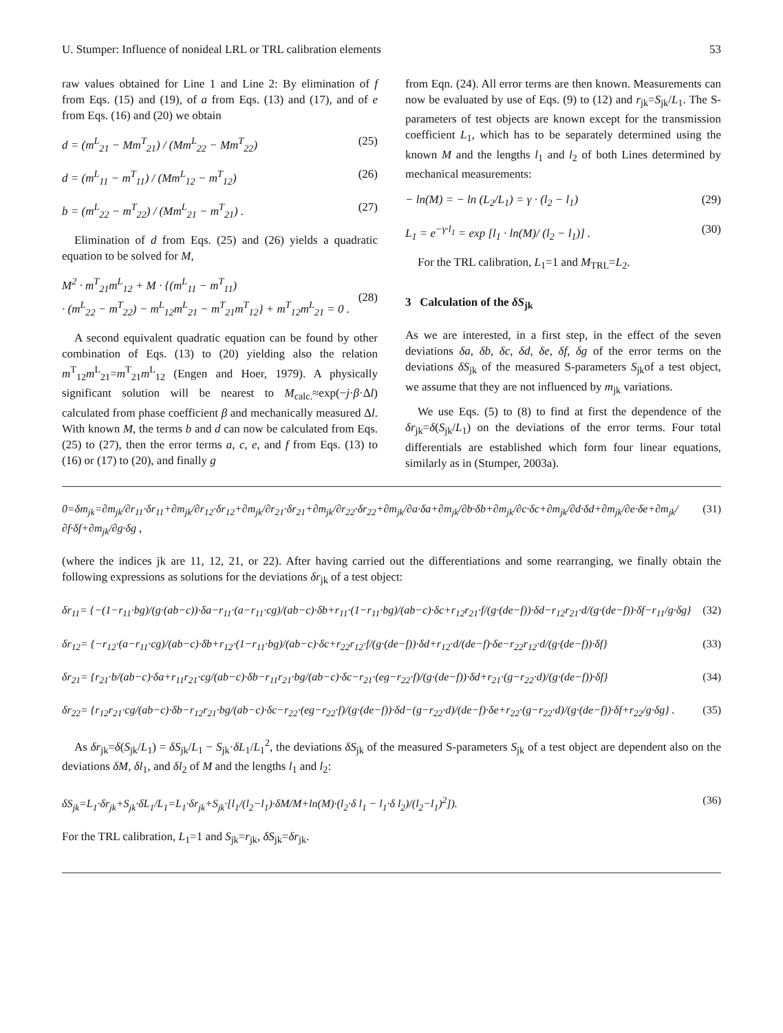U. Stumper: Influence of nonideal LRL or TRL calibration elements 53
raw values obtained for Line 1 and Line 2: By elimination of f from Eqs. (15) and (19), of a from Eqs. (13) and (17), and of e from Eqs. (16) and (20) we obtain
d = (m<sup>L</sup><sub>21</sub> − Mm<sup>T</sup><sub>21</sub>) / (Mm<sup>L</sup><sub>22</sub> − Mm<sup>T</sup><sub>22</sub>) (25)
d = (m<sup>L</sup><sub>11</sub> − m<sup>T</sup><sub>11</sub>) / (Mm<sup>L</sup><sub>12</sub> − m<sup>T</sup><sub>12</sub>) (26)
b = (m<sup>L</sup><sub>22</sub> − m<sup>T</sup><sub>22</sub>) / (Mm<sup>L</sup><sub>21</sub> − m<sup>T</sup><sub>21</sub>) . (27)
Elimination of d from Eqs. (25) and (26) yields a quadratic equation to be solved for M,
M<sup>2</sup> · m<sup>T</sup><sub>21</sub>m<sup>L</sup><sub>12</sub> + M · {(m<sup>L</sup><sub>11</sub> − m<sup>T</sup><sub>11</sub>)
· (m<sup>L</sup><sub>22</sub> − m<sup>T</sup><sub>22</sub>) − m<sup>L</sup><sub>12</sub>m<sup>L</sup><sub>21</sub> − m<sup>T</sup><sub>21</sub>m<sup>T</sup><sub>12</sub>} + m<sup>T</sup><sub>12</sub>m<sup>L</sup><sub>21</sub> = 0 .
(28)
A second equivalent quadratic equation can be found by other combination of Eqs. (13) to (20) yielding also the relation m<sup>T</sup><sub>12</sub>m<sup>L</sup><sub>21</sub>=m<sup>T</sup><sub>21</sub>m<sup>L</sup><sub>12</sub> (Engen and Hoer, 1979). A physically significant solution will be nearest to M<sub>calc.</sub>≈exp(−j·β·Δl) calculated from phase coefficient β and mechanically measured Δl. With known M, the terms b and d can now be calculated from Eqs. (25) to (27), then the error terms a, c, e, and f from Eqs. (13) to (16) or (17) to (20), and finally g
from Eqn. (24). All error terms are then known. Measurements can now be evaluated by use of Eqs. (9) to (12) and r<sub>jk</sub>=S<sub>jk</sub>/L<sub>1</sub>. The S-parameters of test objects are known except for the transmission coefficient L<sub>1</sub>, which has to be separately determined using the known M and the lengths l<sub>1</sub> and l<sub>2</sub> of both Lines determined by mechanical measurements:
− ln(M) = − ln (L<sub>2</sub>/L<sub>1</sub>) = γ · (l<sub>2</sub> − l<sub>1</sub>) (29)
L<sub>1</sub> = e<sup>−γ·l<sub>1</sub></sup> = exp [l<sub>1</sub> · ln(M)/ (l<sub>2</sub> − l<sub>1</sub>)] . (30)
For the TRL calibration, L<sub>1</sub>=1 and M<sub>TRL</sub>=L<sub>2</sub>.
3 Calculation of the δS<sub>jk</sub>
As we are interested, in a first step, in the effect of the seven deviations δa, δb, δc, δd, δe, δf, δg of the error terms on the deviations δS<sub>jk</sub> of the measured S-parameters S<sub>jk</sub>of a test object, we assume that they are not influenced by m<sub>jk</sub> variations.
We use Eqs. (5) to (8) to find at first the dependence of the δr<sub>jk</sub>=δ(S<sub>jk</sub>/L<sub>1</sub>) on the deviations of the error terms. Four total differentials are established which form four linear equations, similarly as in (Stumper, 2003a).
0=δm<sub>jk</sub>=∂m<sub>jk</sub>/∂r<sub>11</sub>·δr<sub>11</sub>+∂m<sub>jk</sub>/∂r<sub>12</sub>·δr<sub>12</sub>+∂m<sub>jk</sub>/∂r<sub>21</sub>·δr<sub>21</sub>+∂m<sub>jk</sub>/∂r<sub>22</sub>·δr<sub>22</sub>+∂m<sub>jk</sub>/∂a·δa+∂m<sub>jk</sub>/∂b·δb+∂m<sub>jk</sub>/∂c·δc+∂m<sub>jk</sub>/∂d·δd+∂m<sub>jk</sub>/∂e·δe+∂m<sub>jk</sub>/∂f·δf+∂m<sub>jk</sub>/∂g·δg , (31)
(where the indices jk are 11, 12, 21, or 22). After having carried out the differentiations and some rearranging, we finally obtain the following expressions as solutions for the deviations δr<sub>jk</sub> of a test object:
δr<sub>11</sub>= {−(1−r<sub>11</sub>·bg)/(g·(ab−c))·δa−r<sub>11</sub>·(a−r<sub>11</sub>·cg)/(ab−c)·δb+r<sub>11</sub>·(1−r<sub>11</sub>·bg)/(ab−c)·δc+r<sub>12</sub>r<sub>21</sub>·f/(g·(de−f))·δd−r<sub>12</sub>r<sub>21</sub>·d/(g·(de−f))·δf−r<sub>11</sub>/g·δg} (32)
δr<sub>12</sub>= {−r<sub>12</sub>·(a−r<sub>11</sub>·cg)/(ab−c)·δb+r<sub>12</sub>·(1−r<sub>11</sub>·bg)/(ab−c)·δc+r<sub>22</sub>r<sub>12</sub>·f/(g·(de−f))·δd+r<sub>12</sub>·d/(de−f)·δe−r<sub>22</sub>r<sub>12</sub>·d/(g·(de−f))·δf} (33)
δr<sub>21</sub>= {r<sub>21</sub>·b/(ab−c)·δa+r<sub>11</sub>r<sub>21</sub>·cg/(ab−c)·δb−r<sub>11</sub>r<sub>21</sub>·bg/(ab−c)·δc−r<sub>21</sub>·(eg−r<sub>22</sub>·f)/(g·(de−f))·δd+r<sub>21</sub>·(g−r<sub>22</sub>·d)/(g·(de−f))·δf} (34)
δr<sub>22</sub>= {r<sub>12</sub>r<sub>21</sub>·cg/(ab−c)·δb−r<sub>12</sub>r<sub>21</sub>·bg/(ab−c)·δc−r<sub>22</sub>·(eg−r<sub>22</sub>·f)/(g·(de−f))·δd−(g−r<sub>22</sub>·d)/(de−f)·δe+r<sub>22</sub>·(g−r<sub>22</sub>·d)/(g·(de−f))·δf+r<sub>22</sub>/g·δg} . (35)
As δr<sub>jk</sub>=δ(S<sub>jk</sub>/L<sub>1</sub>) = δS<sub>jk</sub>/L<sub>1</sub> − S<sub>jk</sub>·δL<sub>1</sub>/L<sub>1</sub><sup>2</sup>, the deviations δS<sub>jk</sub> of the measured S-parameters S<sub>jk</sub> of a test object are dependent also on the deviations δM, δl<sub>1</sub>, and δl<sub>2</sub> of M and the lengths l<sub>1</sub> and l<sub>2</sub>:
δS<sub>jk</sub>=L<sub>1</sub>·δr<sub>jk</sub>+S<sub>jk</sub>·δL<sub>1</sub>/L<sub>1</sub>=L<sub>1</sub>·δr<sub>jk</sub>+S<sub>jk</sub>·[l<sub>1</sub>/(l<sub>2</sub>−l<sub>1</sub>)·δM/M+ln(M)·(l<sub>2</sub>·δ l<sub>1</sub> − l<sub>1</sub>·δ l<sub>2</sub>)/(l<sub>2</sub>−l<sub>1</sub>)<sup>2</sup>]). (36)
For the TRL calibration, L<sub>1</sub>=1 and S<sub>jk</sub>=r<sub>jk</sub>, δS<sub>jk</sub>=δr<sub>jk</sub>.